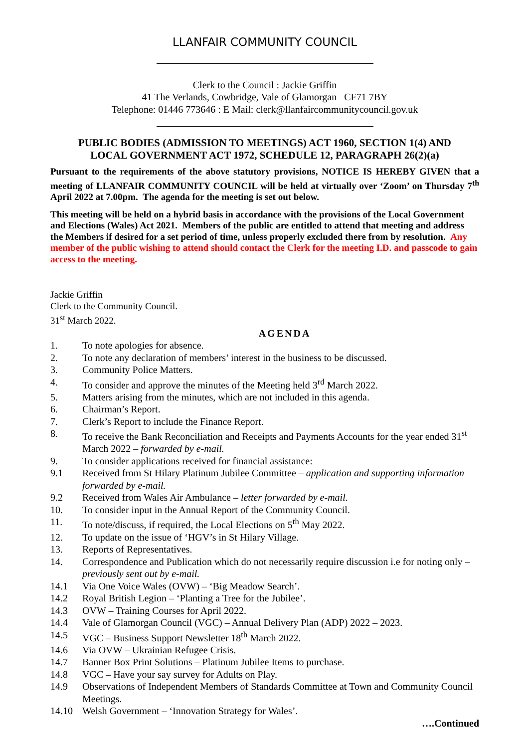LLANFAIR COMMUNITY COUNCIL
Clerk to the Council : Jackie Griffin
41 The Verlands, Cowbridge, Vale of Glamorgan CF71 7BY
Telephone: 01446 773646 : E Mail: clerk@llanfaircommunitycouncil.gov.uk
PUBLIC BODIES (ADMISSION TO MEETINGS) ACT 1960, SECTION 1(4) AND
LOCAL GOVERNMENT ACT 1972, SCHEDULE 12, PARAGRAPH 26(2)(a)
Pursuant to the requirements of the above statutory provisions, NOTICE IS HEREBY GIVEN that a meeting of LLANFAIR COMMUNITY COUNCIL will be held at virtually over ‘Zoom’ on Thursday 7<sup>th</sup> April 2022 at 7.00pm. The agenda for the meeting is set out below.
This meeting will be held on a hybrid basis in accordance with the provisions of the Local Government and Elections (Wales) Act 2021. Members of the public are entitled to attend that meeting and address the Members if desired for a set period of time, unless properly excluded there from by resolution. Any member of the public wishing to attend should contact the Clerk for the meeting I.D. and passcode to gain access to the meeting.
Jackie Griffin
Clerk to the Community Council.
31<sup>st</sup> March 2022.
AGENDA
1. To note apologies for absence.
2. To note any declaration of members’ interest in the business to be discussed.
3. Community Police Matters.
4. To consider and approve the minutes of the Meeting held 3<sup>rd</sup> March 2022.
5. Matters arising from the minutes, which are not included in this agenda.
6. Chairman’s Report.
7. Clerk’s Report to include the Finance Report.
8. To receive the Bank Reconciliation and Receipts and Payments Accounts for the year ended 31<sup>st</sup> March 2022 – forwarded by e-mail.
9. To consider applications received for financial assistance:
9.1 Received from St Hilary Platinum Jubilee Committee – application and supporting information forwarded by e-mail.
9.2 Received from Wales Air Ambulance – letter forwarded by e-mail.
10. To consider input in the Annual Report of the Community Council.
11. To note/discuss, if required, the Local Elections on 5<sup>th</sup> May 2022.
12. To update on the issue of ‘HGV’s in St Hilary Village.
13. Reports of Representatives.
14. Correspondence and Publication which do not necessarily require discussion i.e for noting only – previously sent out by e-mail.
14.1 Via One Voice Wales (OVW) – ‘Big Meadow Search’.
14.2 Royal British Legion – ‘Planting a Tree for the Jubilee’.
14.3 OVW – Training Courses for April 2022.
14.4 Vale of Glamorgan Council (VGC) – Annual Delivery Plan (ADP) 2022 – 2023.
14.5 VGC – Business Support Newsletter 18<sup>th</sup> March 2022.
14.6 Via OVW – Ukrainian Refugee Crisis.
14.7 Banner Box Print Solutions – Platinum Jubilee Items to purchase.
14.8 VGC – Have your say survey for Adults on Play.
14.9 Observations of Independent Members of Standards Committee at Town and Community Council Meetings.
14.10 Welsh Government – ‘Innovation Strategy for Wales’.
….Continued